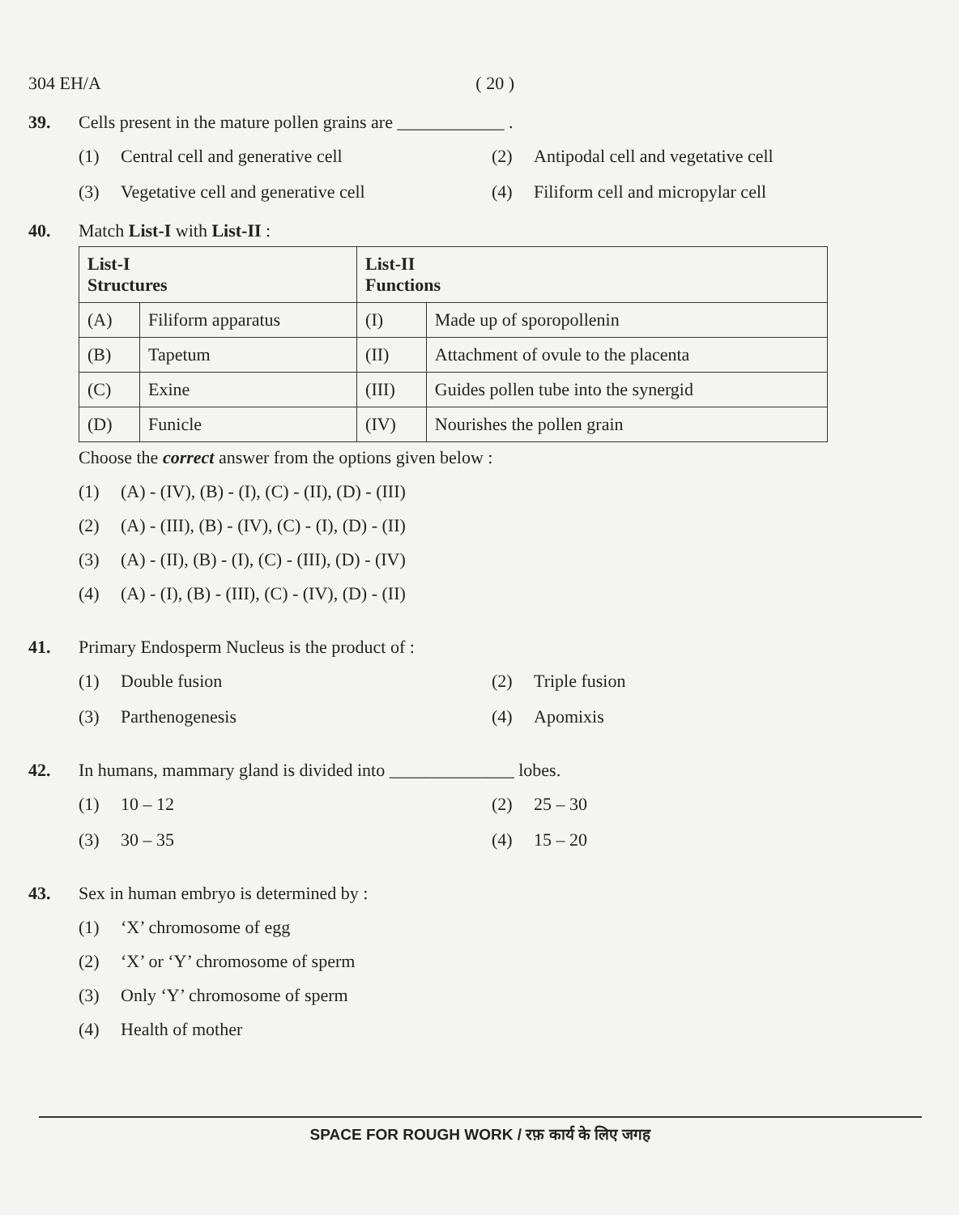304 EH/A ( 20 )
39. Cells present in the mature pollen grains are ____________ .
(1) Central cell and generative cell
(2) Antipodal cell and vegetative cell
(3) Vegetative cell and generative cell
(4) Filiform cell and micropylar cell
40. Match List-I with List-II :
| List-I Structures | | List-II Functions | |
| (A) | Filiform apparatus | (I) | Made up of sporopollenin |
| (B) | Tapetum | (II) | Attachment of ovule to the placenta |
| (C) | Exine | (III) | Guides pollen tube into the synergid |
| (D) | Funicle | (IV) | Nourishes the pollen grain |
Choose the correct answer from the options given below :
(1) (A) - (IV), (B) - (I), (C) - (II), (D) - (III)
(2) (A) - (III), (B) - (IV), (C) - (I), (D) - (II)
(3) (A) - (II), (B) - (I), (C) - (III), (D) - (IV)
(4) (A) - (I), (B) - (III), (C) - (IV), (D) - (II)
41. Primary Endosperm Nucleus is the product of :
(1) Double fusion
(2) Triple fusion
(3) Parthenogenesis
(4) Apomixis
42. In humans, mammary gland is divided into ______________ lobes.
(1) 10 – 12
(2) 25 – 30
(3) 30 – 35
(4) 15 – 20
43. Sex in human embryo is determined by :
(1) ‘X’ chromosome of egg
(2) ‘X’ or ‘Y’ chromosome of sperm
(3) Only ‘Y’ chromosome of sperm
(4) Health of mother
SPACE FOR ROUGH WORK / रफ़ कार्य के लिए जगह